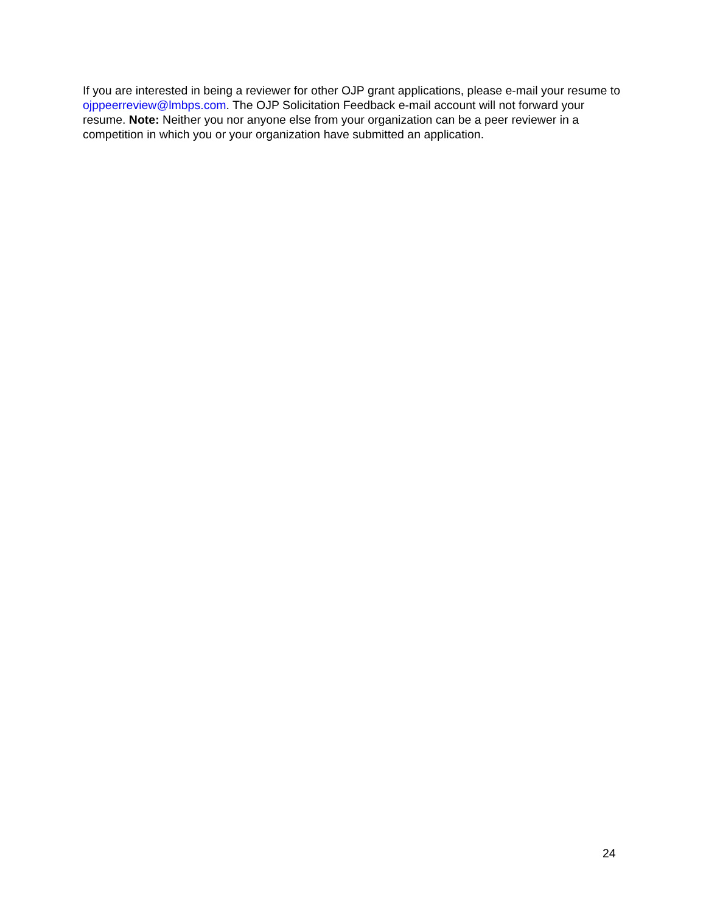If you are interested in being a reviewer for other OJP grant applications, please e-mail your resume to ojppeerreview@lmbps.com. The OJP Solicitation Feedback e-mail account will not forward your resume. Note: Neither you nor anyone else from your organization can be a peer reviewer in a competition in which you or your organization have submitted an application.
24